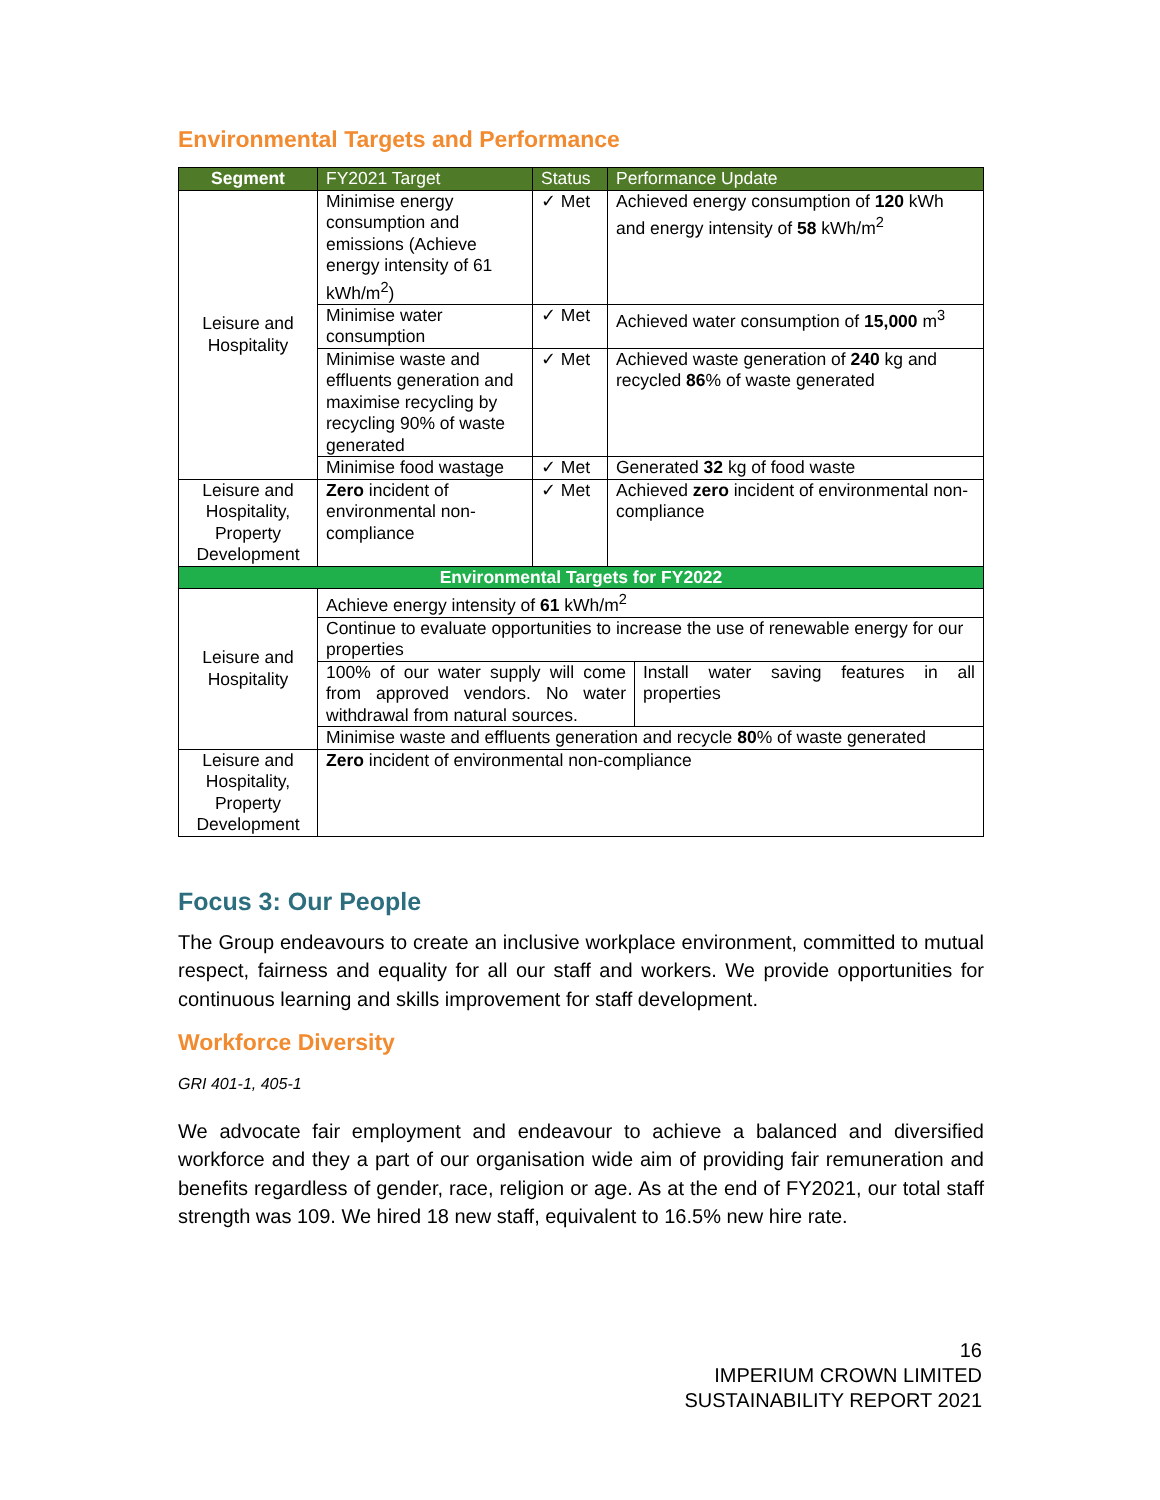Environmental Targets and Performance
| Segment | FY2021 Target | Status | Performance Update |
| --- | --- | --- | --- |
| Leisure and Hospitality | Minimise energy consumption and emissions (Achieve energy intensity of 61 kWh/m<sup>2</sup>) | ✓ Met | Achieved energy consumption of 120 kWh and energy intensity of 58 kWh/m<sup>2</sup> |
| | Minimise water consumption | ✓ Met | Achieved water consumption of 15,000 m<sup>3</sup> |
| | Minimise waste and effluents generation and maximise recycling by recycling 90% of waste generated | ✓ Met | Achieved waste generation of 240 kg and recycled 86 % of waste generated |
| | Minimise food wastage | ✓ Met | Generated 32 kg of food waste |
| Leisure and Hospitality, Property Development | Zero incident of environmental non-compliance | ✓ Met | Achieved zero incident of environmental non-compliance |
| Environmental Targets for FY2022 | | | |
| Leisure and Hospitality | Achieve energy intensity of 61 kWh/m<sup>2</sup> | |
| | Continue to evaluate opportunities to increase the use of renewable energy for our properties | |
| | 100% of our water supply will come from approved vendors. No water withdrawal from natural sources. | Install water saving features in all properties |
| | Minimise waste and effluents generation and recycle 80 % of waste generated | |
| Leisure and Hospitality, Property Development | Zero incident of environmental non-compliance | |
Focus 3: Our People
The Group endeavours to create an inclusive workplace environment, committed to mutual respect, fairness and equality for all our staff and workers. We provide opportunities for continuous learning and skills improvement for staff development.
Workforce Diversity
GRI 401-1, 405-1
We advocate fair employment and endeavour to achieve a balanced and diversified workforce and they a part of our organisation wide aim of providing fair remuneration and benefits regardless of gender, race, religion or age. As at the end of FY2021, our total staff strength was 109. We hired 18 new staff, equivalent to 16.5% new hire rate.
16
IMPERIUM CROWN LIMITED
SUSTAINABILITY REPORT 2021